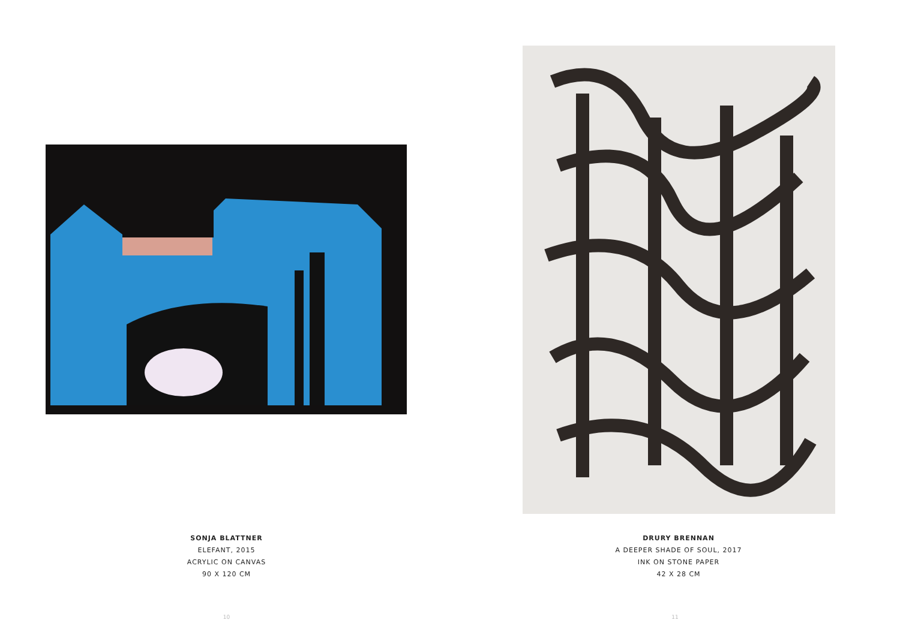SONJA BLATTNER
ELEFANT, 2015
ACRYLIC ON CANVAS
90 X 120 CM
10
DRURY BRENNAN
A DEEPER SHADE OF SOUL, 2017
INK ON STONE PAPER
42 X 28 CM
11